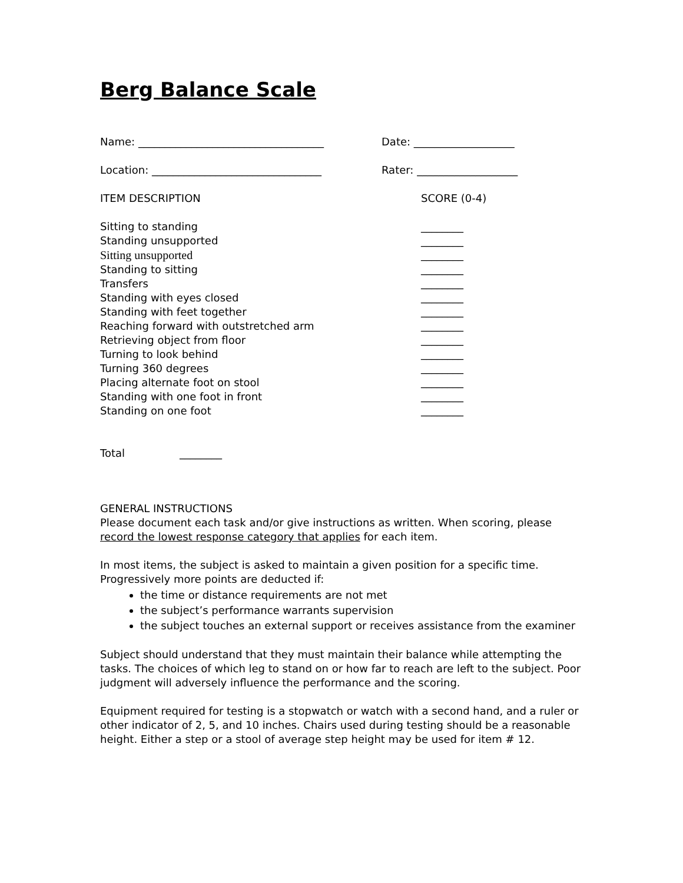Berg Balance Scale
Name: ___________________________________ Date: ___________________
Location: ________________________________ Rater: ___________________
ITEM DESCRIPTION SCORE (0-4)
Sitting to standing
Standing unsupported
Sitting unsupported
Standing to sitting
Transfers
Standing with eyes closed
Standing with feet together
Reaching forward with outstretched arm
Retrieving object from floor
Turning to look behind
Turning 360 degrees
Placing alternate foot on stool
Standing with one foot in front
Standing on one foot
________
________
________
________
________
________
________
________
________
________
________
________
________
________
Total ________
GENERAL INSTRUCTIONS
Please document each task and/or give instructions as written. When scoring, please record the lowest response category that applies for each item.
In most items, the subject is asked to maintain a given position for a specific time. Progressively more points are deducted if:
the time or distance requirements are not met
the subject’s performance warrants supervision
the subject touches an external support or receives assistance from the examiner
Subject should understand that they must maintain their balance while attempting the tasks. The choices of which leg to stand on or how far to reach are left to the subject. Poor judgment will adversely influence the performance and the scoring.
Equipment required for testing is a stopwatch or watch with a second hand, and a ruler or other indicator of 2, 5, and 10 inches. Chairs used during testing should be a reasonable height. Either a step or a stool of average step height may be used for item # 12.